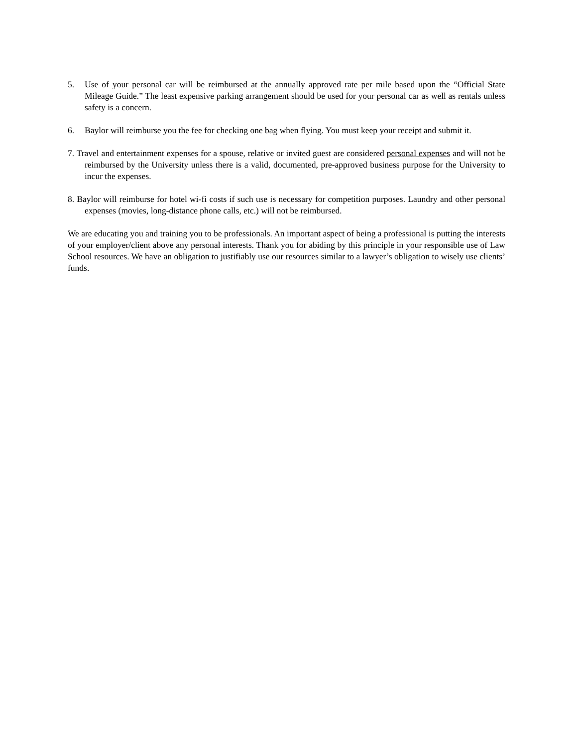5. Use of your personal car will be reimbursed at the annually approved rate per mile based upon the “Official State Mileage Guide.” The least expensive parking arrangement should be used for your personal car as well as rentals unless safety is a concern.
6. Baylor will reimburse you the fee for checking one bag when flying. You must keep your receipt and submit it.
7. Travel and entertainment expenses for a spouse, relative or invited guest are considered personal expenses and will not be reimbursed by the University unless there is a valid, documented, pre-approved business purpose for the University to incur the expenses.
8. Baylor will reimburse for hotel wi-fi costs if such use is necessary for competition purposes. Laundry and other personal expenses (movies, long-distance phone calls, etc.) will not be reimbursed.
We are educating you and training you to be professionals. An important aspect of being a professional is putting the interests of your employer/client above any personal interests. Thank you for abiding by this principle in your responsible use of Law School resources. We have an obligation to justifiably use our resources similar to a lawyer’s obligation to wisely use clients’ funds.